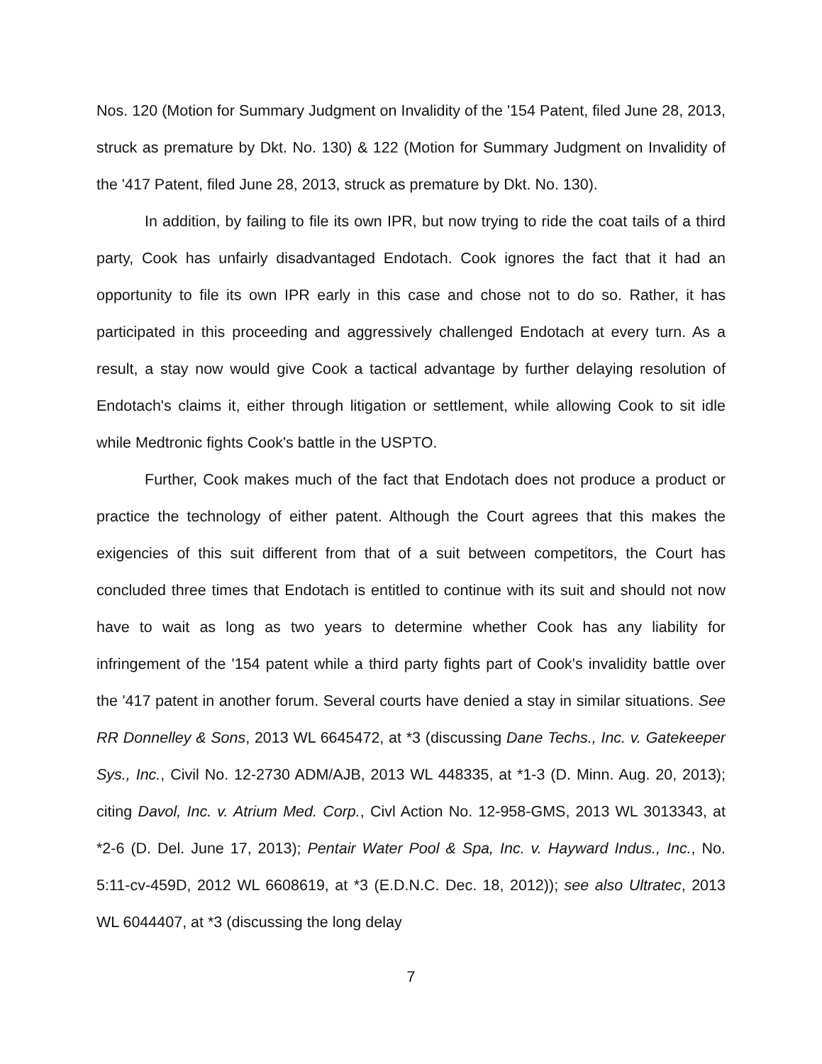Nos. 120 (Motion for Summary Judgment on Invalidity of the '154 Patent, filed June 28, 2013, struck as premature by Dkt. No. 130) & 122 (Motion for Summary Judgment on Invalidity of the '417 Patent, filed June 28, 2013, struck as premature by Dkt. No. 130).
In addition, by failing to file its own IPR, but now trying to ride the coat tails of a third party, Cook has unfairly disadvantaged Endotach. Cook ignores the fact that it had an opportunity to file its own IPR early in this case and chose not to do so. Rather, it has participated in this proceeding and aggressively challenged Endotach at every turn. As a result, a stay now would give Cook a tactical advantage by further delaying resolution of Endotach's claims it, either through litigation or settlement, while allowing Cook to sit idle while Medtronic fights Cook's battle in the USPTO.
Further, Cook makes much of the fact that Endotach does not produce a product or practice the technology of either patent. Although the Court agrees that this makes the exigencies of this suit different from that of a suit between competitors, the Court has concluded three times that Endotach is entitled to continue with its suit and should not now have to wait as long as two years to determine whether Cook has any liability for infringement of the '154 patent while a third party fights part of Cook's invalidity battle over the '417 patent in another forum. Several courts have denied a stay in similar situations. See RR Donnelley & Sons, 2013 WL 6645472, at *3 (discussing Dane Techs., Inc. v. Gatekeeper Sys., Inc., Civil No. 12-2730 ADM/AJB, 2013 WL 448335, at *1-3 (D. Minn. Aug. 20, 2013); citing Davol, Inc. v. Atrium Med. Corp., Civl Action No. 12-958-GMS, 2013 WL 3013343, at *2-6 (D. Del. June 17, 2013); Pentair Water Pool & Spa, Inc. v. Hayward Indus., Inc., No. 5:11-cv-459D, 2012 WL 6608619, at *3 (E.D.N.C. Dec. 18, 2012)); see also Ultratec, 2013 WL 6044407, at *3 (discussing the long delay
7